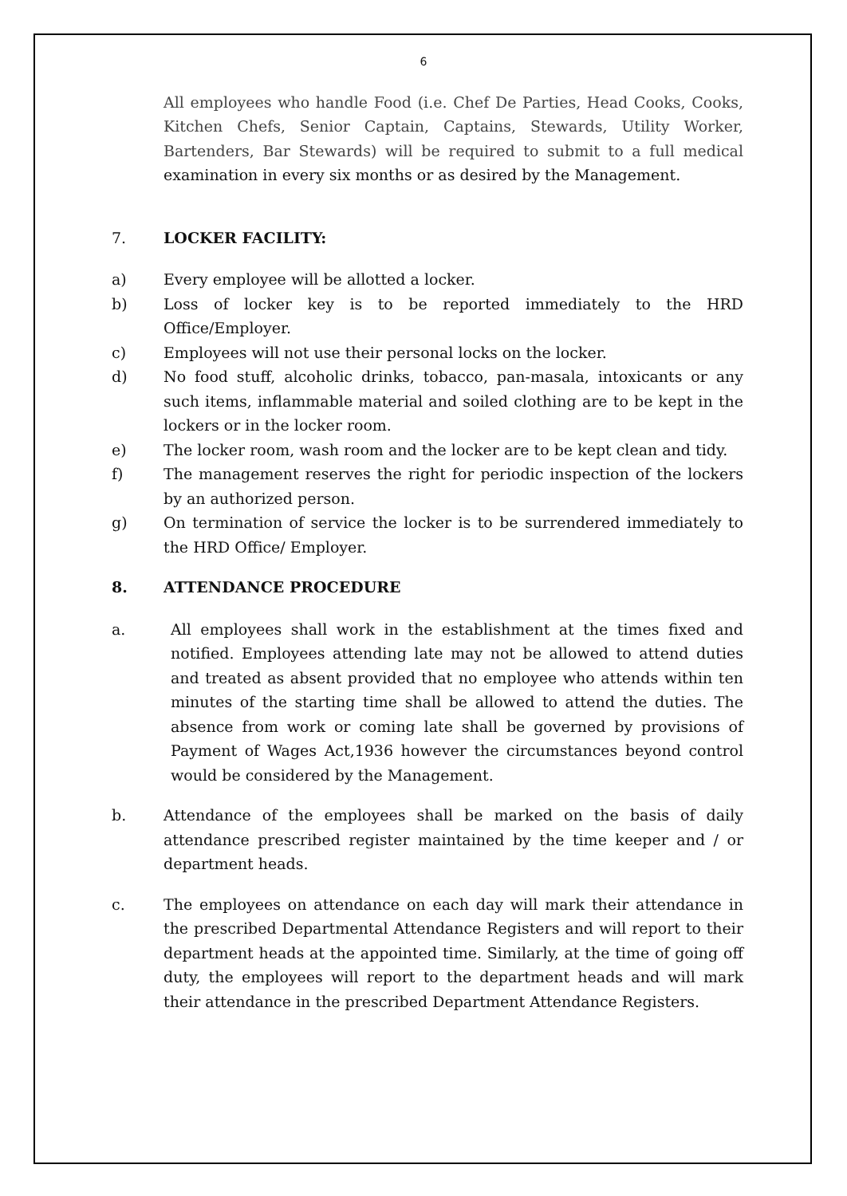6
All employees who handle Food (i.e. Chef De Parties, Head Cooks, Cooks, Kitchen Chefs, Senior Captain, Captains, Stewards, Utility Worker, Bartenders, Bar Stewards) will be required to submit to a full medical examination in every six months or as desired by the Management.
7. LOCKER FACILITY:
a) Every employee will be allotted a locker.
b) Loss of locker key is to be reported immediately to the HRD Office/Employer.
c) Employees will not use their personal locks on the locker.
d) No food stuff, alcoholic drinks, tobacco, pan-masala, intoxicants or any such items, inflammable material and soiled clothing are to be kept in the lockers or in the locker room.
e) The locker room, wash room and the locker are to be kept clean and tidy.
f) The management reserves the right for periodic inspection of the lockers by an authorized person.
g) On termination of service the locker is to be surrendered immediately to the HRD Office/ Employer.
8. ATTENDANCE PROCEDURE
a. All employees shall work in the establishment at the times fixed and notified. Employees attending late may not be allowed to attend duties and treated as absent provided that no employee who attends within ten minutes of the starting time shall be allowed to attend the duties. The absence from work or coming late shall be governed by provisions of Payment of Wages Act,1936 however the circumstances beyond control would be considered by the Management.
b. Attendance of the employees shall be marked on the basis of daily attendance prescribed register maintained by the time keeper and / or department heads.
c. The employees on attendance on each day will mark their attendance in the prescribed Departmental Attendance Registers and will report to their department heads at the appointed time. Similarly, at the time of going off duty, the employees will report to the department heads and will mark their attendance in the prescribed Department Attendance Registers.